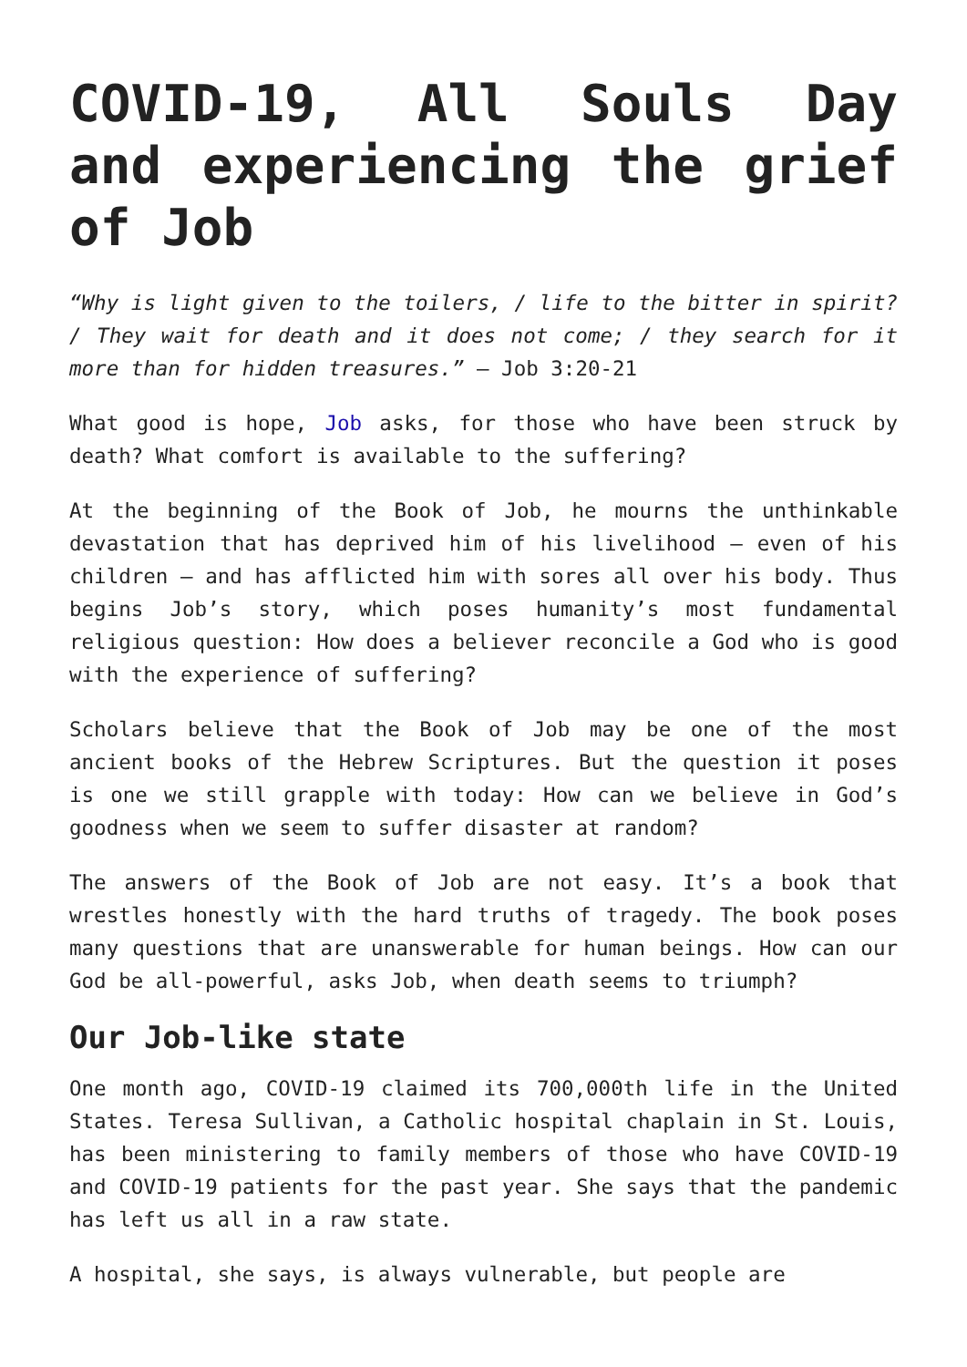COVID-19, All Souls Day and experiencing the grief of Job
“Why is light given to the toilers, / life to the bitter in spirit? / They wait for death and it does not come; / they search for it more than for hidden treasures.” – Job 3:20-21
What good is hope, Job asks, for those who have been struck by death? What comfort is available to the suffering?
At the beginning of the Book of Job, he mourns the unthinkable devastation that has deprived him of his livelihood – even of his children – and has afflicted him with sores all over his body. Thus begins Job’s story, which poses humanity’s most fundamental religious question: How does a believer reconcile a God who is good with the experience of suffering?
Scholars believe that the Book of Job may be one of the most ancient books of the Hebrew Scriptures. But the question it poses is one we still grapple with today: How can we believe in God’s goodness when we seem to suffer disaster at random?
The answers of the Book of Job are not easy. It’s a book that wrestles honestly with the hard truths of tragedy. The book poses many questions that are unanswerable for human beings. How can our God be all-powerful, asks Job, when death seems to triumph?
Our Job-like state
One month ago, COVID-19 claimed its 700,000th life in the United States. Teresa Sullivan, a Catholic hospital chaplain in St. Louis, has been ministering to family members of those who have COVID-19 and COVID-19 patients for the past year. She says that the pandemic has left us all in a raw state.
A hospital, she says, is always vulnerable, but people are